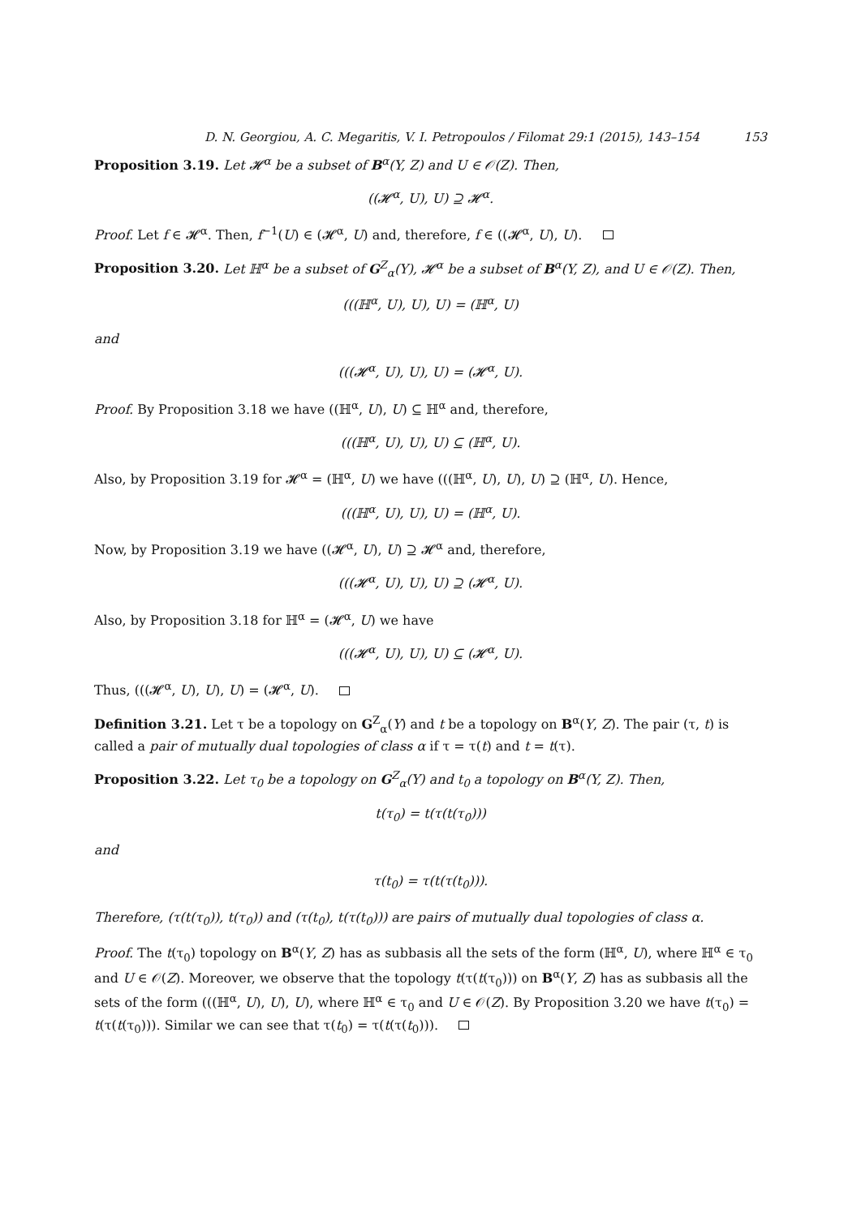D. N. Georgiou, A. C. Megaritis, V. I. Petropoulos / Filomat 29:1 (2015), 143–154 153
Proposition 3.19. Let 𝓗<sup>α</sup> be a subset of B<sup>α</sup>(Y, Z) and U ∈ 𝒪(Z). Then,
((𝓗<sup>α</sup>, U), U) ⊇ 𝓗<sup>α</sup>.
Proof. Let f ∈ 𝓗<sup>α</sup>. Then, f<sup>−1</sup>(U) ∈ (𝓗<sup>α</sup>, U) and, therefore, f ∈ ((𝓗<sup>α</sup>, U), U).
Proposition 3.20. Let ℍ<sup>α</sup> be a subset of G<sup>Z</sup><sub>α</sub>(Y), 𝓗<sup>α</sup> be a subset of B<sup>α</sup>(Y, Z), and U ∈ 𝒪(Z). Then,
(((ℍ<sup>α</sup>, U), U), U) = (ℍ<sup>α</sup>, U)
and
(((𝓗<sup>α</sup>, U), U), U) = (𝓗<sup>α</sup>, U).
Proof. By Proposition 3.18 we have ((ℍ<sup>α</sup>, U), U) ⊆ ℍ<sup>α</sup> and, therefore,
(((ℍ<sup>α</sup>, U), U), U) ⊆ (ℍ<sup>α</sup>, U).
Also, by Proposition 3.19 for 𝓗<sup>α</sup> = (ℍ<sup>α</sup>, U) we have (((ℍ<sup>α</sup>, U), U), U) ⊇ (ℍ<sup>α</sup>, U). Hence,
(((ℍ<sup>α</sup>, U), U), U) = (ℍ<sup>α</sup>, U).
Now, by Proposition 3.19 we have ((𝓗<sup>α</sup>, U), U) ⊇ 𝓗<sup>α</sup> and, therefore,
(((𝓗<sup>α</sup>, U), U), U) ⊇ (𝓗<sup>α</sup>, U).
Also, by Proposition 3.18 for ℍ<sup>α</sup> = (𝓗<sup>α</sup>, U) we have
(((𝓗<sup>α</sup>, U), U), U) ⊆ (𝓗<sup>α</sup>, U).
Thus, (((𝓗<sup>α</sup>, U), U), U) = (𝓗<sup>α</sup>, U).
Definition 3.21. Let τ be a topology on G<sup>Z</sup><sub>α</sub>(Y) and t be a topology on B<sup>α</sup>(Y, Z). The pair (τ, t) is called a pair of mutually dual topologies of class α if τ = τ(t) and t = t(τ).
Proposition 3.22. Let τ<sub>0</sub> be a topology on G<sup>Z</sup><sub>α</sub>(Y) and t<sub>0</sub> a topology on B<sup>α</sup>(Y, Z). Then,
t(τ<sub>0</sub>) = t(τ(t(τ<sub>0</sub>)))
and
τ(t<sub>0</sub>) = τ(t(τ(t<sub>0</sub>))).
Therefore, (τ(t(τ<sub>0</sub>)), t(τ<sub>0</sub>)) and (τ(t<sub>0</sub>), t(τ(t<sub>0</sub>))) are pairs of mutually dual topologies of class α.
Proof. The t(τ<sub>0</sub>) topology on B<sup>α</sup>(Y, Z) has as subbasis all the sets of the form (ℍ<sup>α</sup>, U), where ℍ<sup>α</sup> ∈ τ<sub>0</sub> and U ∈ 𝒪(Z). Moreover, we observe that the topology t(τ(t(τ<sub>0</sub>))) on B<sup>α</sup>(Y, Z) has as subbasis all the sets of the form (((ℍ<sup>α</sup>, U), U), U), where ℍ<sup>α</sup> ∈ τ<sub>0</sub> and U ∈ 𝒪(Z). By Proposition 3.20 we have t(τ<sub>0</sub>) = t(τ(t(τ<sub>0</sub>))). Similar we can see that τ(t<sub>0</sub>) = τ(t(τ(t<sub>0</sub>))).